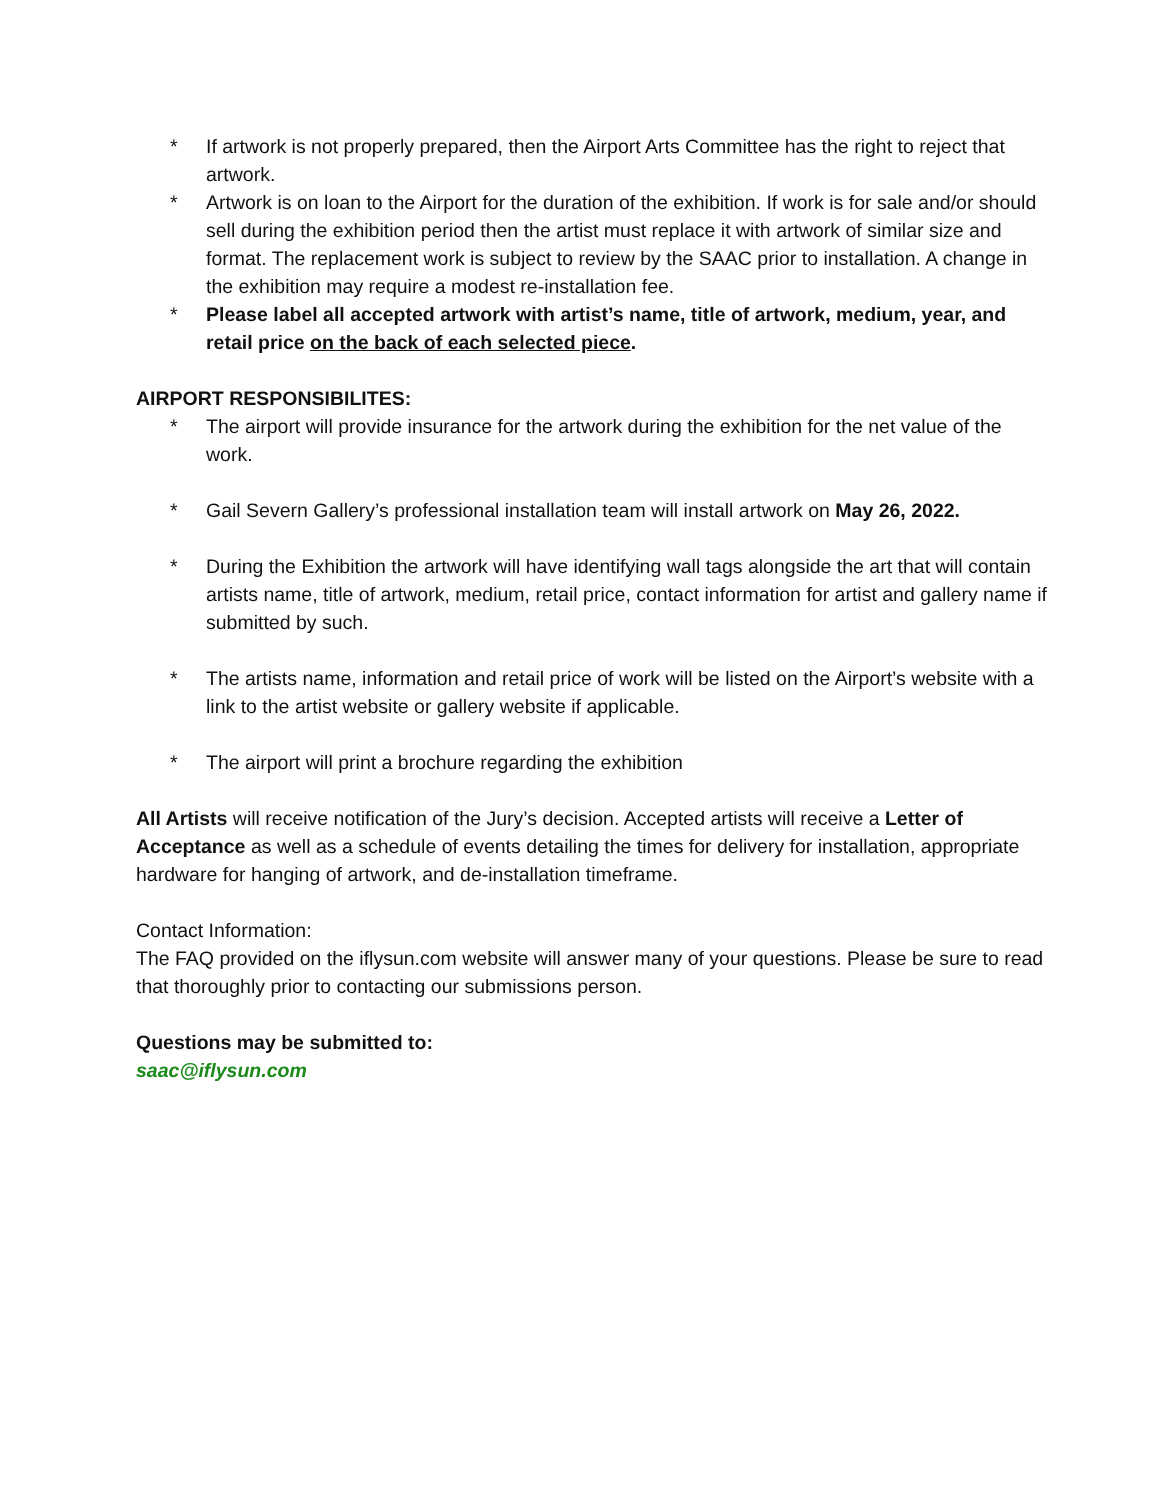* If artwork is not properly prepared, then the Airport Arts Committee has the right to reject that artwork.
* Artwork is on loan to the Airport for the duration of the exhibition. If work is for sale and/or should sell during the exhibition period then the artist must replace it with artwork of similar size and format. The replacement work is subject to review by the SAAC prior to installation. A change in the exhibition may require a modest re-installation fee.
* Please label all accepted artwork with artist’s name, title of artwork, medium, year, and retail price on the back of each selected piece.
AIRPORT RESPONSIBILITES:
* The airport will provide insurance for the artwork during the exhibition for the net value of the work.
* Gail Severn Gallery’s professional installation team will install artwork on May 26, 2022.
* During the Exhibition the artwork will have identifying wall tags alongside the art that will contain artists name, title of artwork, medium, retail price, contact information for artist and gallery name if submitted by such.
* The artists name, information and retail price of work will be listed on the Airport’s website with a link to the artist website or gallery website if applicable.
* The airport will print a brochure regarding the exhibition
All Artists will receive notification of the Jury’s decision. Accepted artists will receive a Letter of Acceptance as well as a schedule of events detailing the times for delivery for installation, appropriate hardware for hanging of artwork, and de-installation timeframe.
Contact Information:
The FAQ provided on the iflysun.com website will answer many of your questions. Please be sure to read that thoroughly prior to contacting our submissions person.
Questions may be submitted to:
saac@iflysun.com